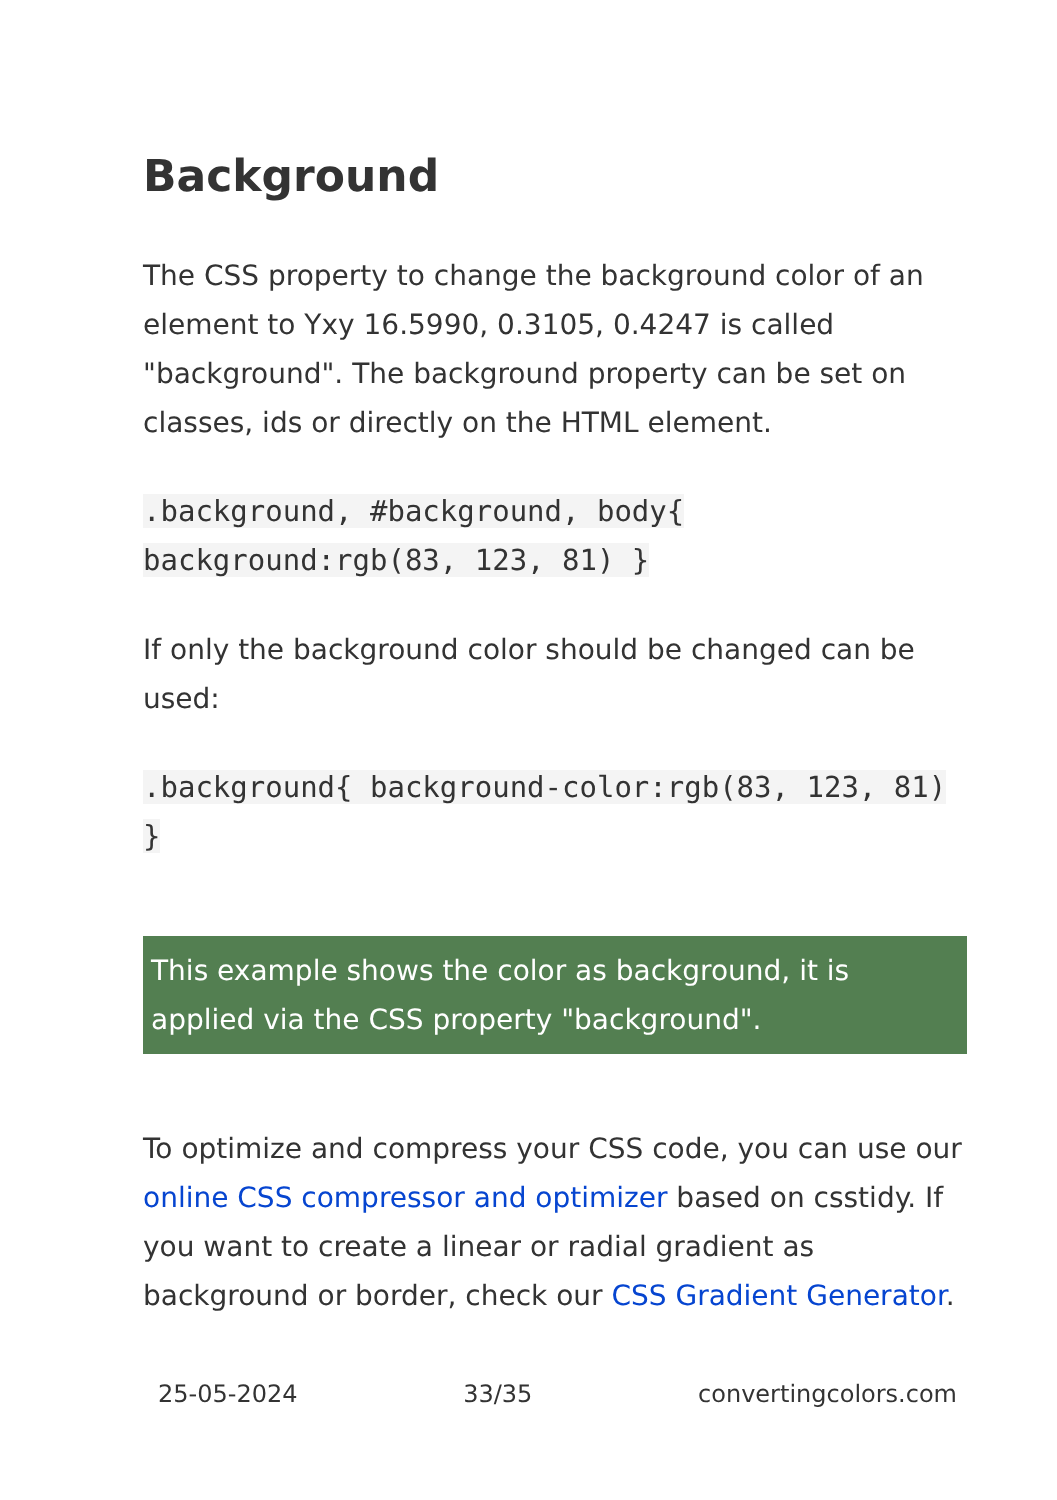Background
The CSS property to change the background color of an element to Yxy 16.5990, 0.3105, 0.4247 is called "background". The background property can be set on classes, ids or directly on the HTML element.
.background, #background, body{ background:rgb(83, 123, 81) }
If only the background color should be changed can be used:
.background{ background-color:rgb(83, 123, 81) }
This example shows the color as background, it is applied via the CSS property "background".
To optimize and compress your CSS code, you can use our online CSS compressor and optimizer based on csstidy. If you want to create a linear or radial gradient as background or border, check our CSS Gradient Generator.
25-05-2024 33/35 convertingcolors.com